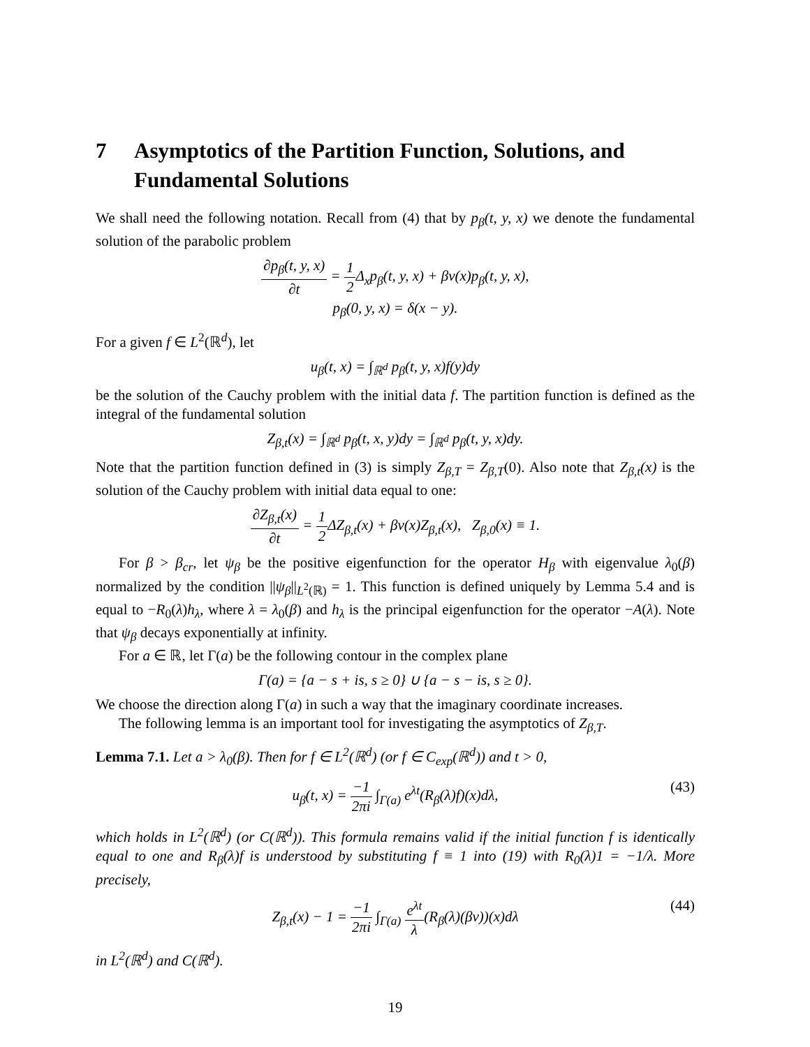7 Asymptotics of the Partition Function, Solutions, and Fundamental Solutions
We shall need the following notation. Recall from (4) that by p<sub>β</sub>(t, y, x) we denote the fundamental solution of the parabolic problem
∂p<sub>β</sub>(t, y, x) ∂t = 1 2 Δ<sub>x</sub>p<sub>β</sub>(t, y, x) + βv(x)p<sub>β</sub>(t, y, x),
p<sub>β</sub>(0, y, x) = δ(x − y).
For a given f ∈ L<sup>2</sup>(ℝ<sup>d</sup>), let
u<sub>β</sub>(t, x) = ∫<sub>ℝ<sup>d</sup></sub> p<sub>β</sub>(t, y, x)f(y)dy
be the solution of the Cauchy problem with the initial data f. The partition function is defined as the integral of the fundamental solution
Z<sub>β,t</sub>(x) = ∫<sub>ℝ<sup>d</sup></sub> p<sub>β</sub>(t, x, y)dy = ∫<sub>ℝ<sup>d</sup></sub> p<sub>β</sub>(t, y, x)dy.
Note that the partition function defined in (3) is simply Z<sub>β,T</sub> = Z<sub>β,T</sub>(0). Also note that Z<sub>β,t</sub>(x) is the solution of the Cauchy problem with initial data equal to one:
∂Z<sub>β,t</sub>(x) ∂t = 1 2 ΔZ<sub>β,t</sub>(x) + βv(x)Z<sub>β,t</sub>(x), Z<sub>β,0</sub>(x) ≡ 1.
For β > β<sub>cr</sub>, let ψ<sub>β</sub> be the positive eigenfunction for the operator H<sub>β</sub> with eigenvalue λ<sub>0</sub>(β) normalized by the condition ||ψ<sub>β</sub>||<sub>L<sup>2</sup>(ℝ)</sub> = 1. This function is defined uniquely by Lemma 5.4 and is equal to −R<sub>0</sub>(λ)h<sub>λ</sub>, where λ = λ<sub>0</sub>(β) and h<sub>λ</sub> is the principal eigenfunction for the operator −A(λ). Note that ψ<sub>β</sub> decays exponentially at infinity.
For a ∈ ℝ, let Γ(a) be the following contour in the complex plane
Γ(a) = {a − s + is, s ≥ 0} ∪ {a − s − is, s ≥ 0}.
We choose the direction along Γ(a) in such a way that the imaginary coordinate increases.
The following lemma is an important tool for investigating the asymptotics of Z<sub>β,T</sub>.
Lemma 7.1. Let a > λ<sub>0</sub>(β). Then for f ∈ L<sup>2</sup>(ℝ<sup>d</sup>) (or f ∈ C<sub>exp</sub>(ℝ<sup>d</sup>)) and t > 0,
u<sub>β</sub>(t, x) = −1 2πi ∫<sub>Γ(a)</sub> e<sup>λt</sup>(R<sub>β</sub>(λ)f)(x)dλ, (43)
which holds in L<sup>2</sup>(ℝ<sup>d</sup>) (or C(ℝ<sup>d</sup>)). This formula remains valid if the initial function f is identically equal to one and R<sub>β</sub>(λ)f is understood by substituting f ≡ 1 into (19) with R<sub>0</sub>(λ)1 = −1/λ. More precisely,
Z<sub>β,t</sub>(x) − 1 = −1 2πi ∫<sub>Γ(a)</sub> e<sup>λt</sup> λ(R<sub>β</sub>(λ)(βv))(x)dλ (44)
in L<sup>2</sup>(ℝ<sup>d</sup>) and C(ℝ<sup>d</sup>).
19